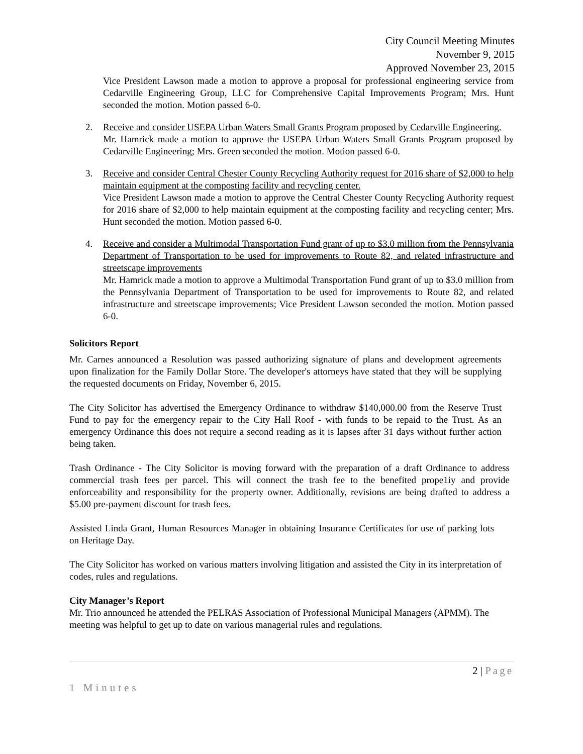City Council Meeting Minutes
November 9, 2015
Approved November 23, 2015
Vice President Lawson made a motion to approve a proposal for professional engineering service from Cedarville Engineering Group, LLC for Comprehensive Capital Improvements Program; Mrs. Hunt seconded the motion. Motion passed 6-0.
2. Receive and consider USEPA Urban Waters Small Grants Program proposed by Cedarville Engineering.
Mr. Hamrick made a motion to approve the USEPA Urban Waters Small Grants Program proposed by Cedarville Engineering; Mrs. Green seconded the motion. Motion passed 6-0.
3. Receive and consider Central Chester County Recycling Authority request for 2016 share of $2,000 to help maintain equipment at the composting facility and recycling center.
Vice President Lawson made a motion to approve the Central Chester County Recycling Authority request for 2016 share of $2,000 to help maintain equipment at the composting facility and recycling center; Mrs. Hunt seconded the motion. Motion passed 6-0.
4. Receive and consider a Multimodal Transportation Fund grant of up to $3.0 million from the Pennsylvania Department of Transportation to be used for improvements to Route 82, and related infrastructure and streetscape improvements
Mr. Hamrick made a motion to approve a Multimodal Transportation Fund grant of up to $3.0 million from the Pennsylvania Department of Transportation to be used for improvements to Route 82, and related infrastructure and streetscape improvements; Vice President Lawson seconded the motion. Motion passed 6-0.
Solicitors Report
Mr. Carnes announced a Resolution was passed authorizing signature of plans and development agreements upon finalization for the Family Dollar Store. The developer's attorneys have stated that they will be supplying the requested documents on Friday, November 6, 2015.
The City Solicitor has advertised the Emergency Ordinance to withdraw $140,000.00 from the Reserve Trust Fund to pay for the emergency repair to the City Hall Roof - with funds to be repaid to the Trust. As an emergency Ordinance this does not require a second reading as it is lapses after 31 days without further action being taken.
Trash Ordinance - The City Solicitor is moving forward with the preparation of a draft Ordinance to address commercial trash fees per parcel. This will connect the trash fee to the benefited prope1iy and provide enforceability and responsibility for the property owner. Additionally, revisions are being drafted to address a $5.00 pre-payment discount for trash fees.
Assisted Linda Grant, Human Resources Manager in obtaining Insurance Certificates for use of parking lots on Heritage Day.
The City Solicitor has worked on various matters involving litigation and assisted the City in its interpretation of codes, rules and regulations.
City Manager’s Report
Mr. Trio announced he attended the PELRAS Association of Professional Municipal Managers (APMM). The meeting was helpful to get up to date on various managerial rules and regulations.
2 | Page
1 Minutes